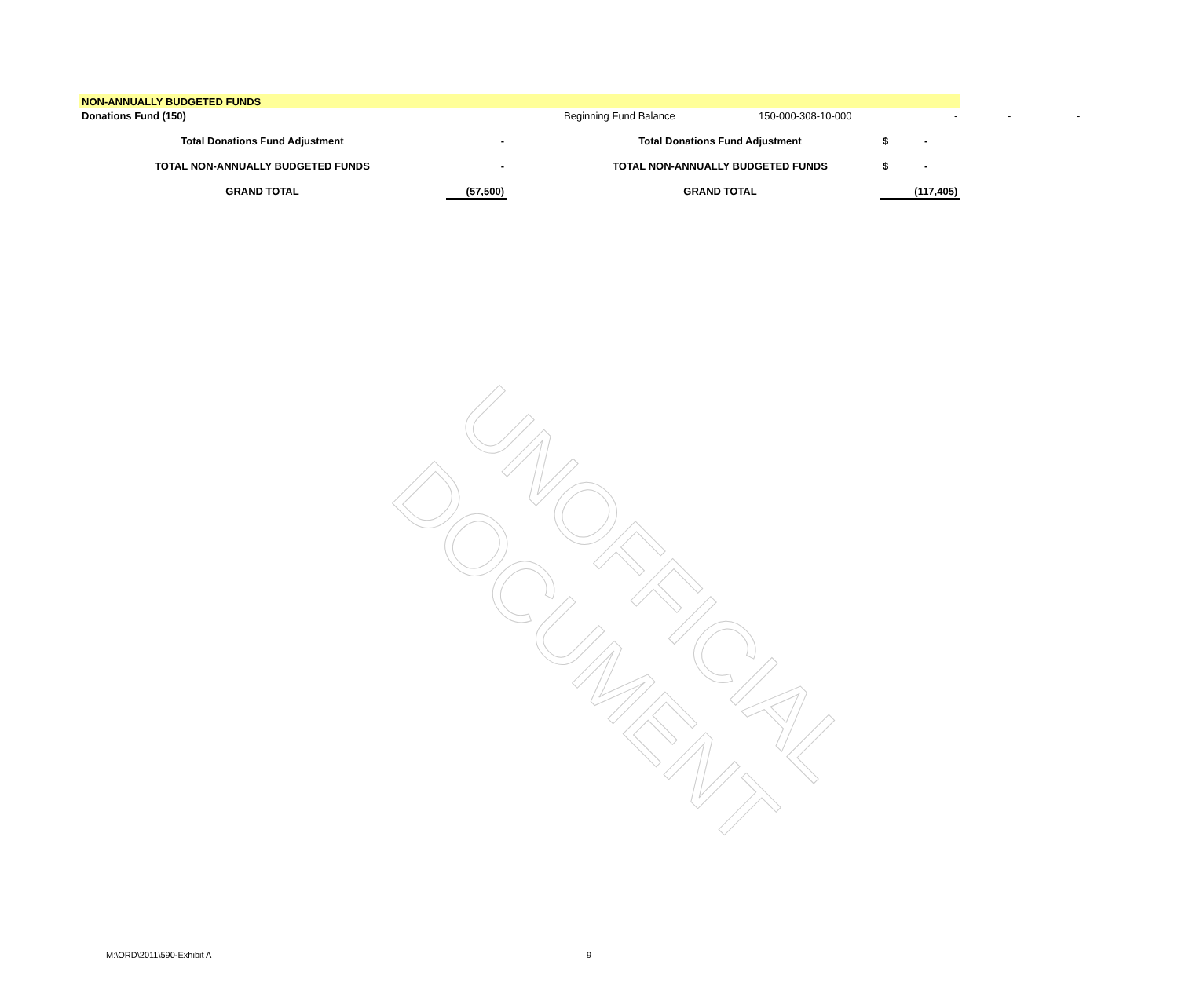UNOFFICIAL DOCUMENT
| NON-ANNUALLY BUDGETED FUNDS | | | | | | | | |
| Donations Fund (150) | | | Beginning Fund Balance | 150-000-308-10-000 | | - | - | - |
| Total Donations Fund Adjustment | - | | Total Donations Fund Adjustment | | $ | - | | |
| TOTAL NON-ANNUALLY BUDGETED FUNDS | - | | TOTAL NON-ANNUALLY BUDGETED FUNDS | | $ | - | | |
| GRAND TOTAL | (57,500) | | GRAND TOTAL | | | (117,405) | | |
M:\ORD\2011\590-Exhibit A 9